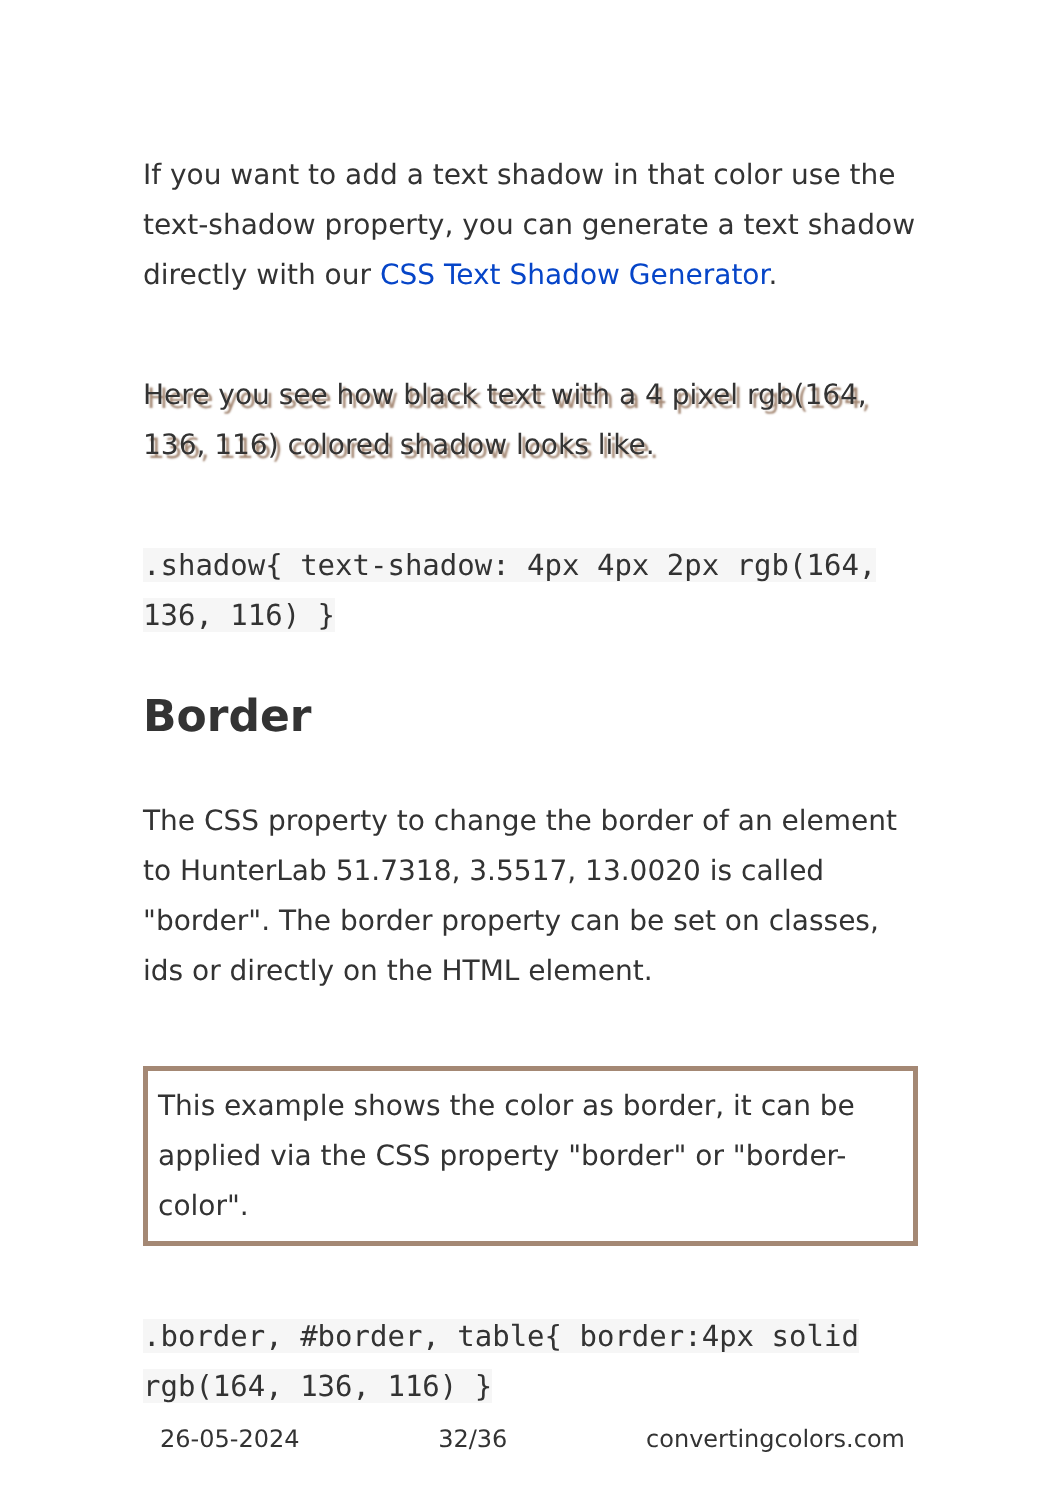If you want to add a text shadow in that color use the text-shadow property, you can generate a text shadow directly with our CSS Text Shadow Generator.
Here you see how black text with a 4 pixel rgb(164, 136, 116) colored shadow looks like.
.shadow{ text-shadow: 4px 4px 2px rgb(164, 136, 116) }
Border
The CSS property to change the border of an element to HunterLab 51.7318, 3.5517, 13.0020 is called "border". The border property can be set on classes, ids or directly on the HTML element.
This example shows the color as border, it can be applied via the CSS property "border" or "border-color".
.border, #border, table{ border:4px solid rgb(164, 136, 116) }
26-05-2024 32/36 convertingcolors.com